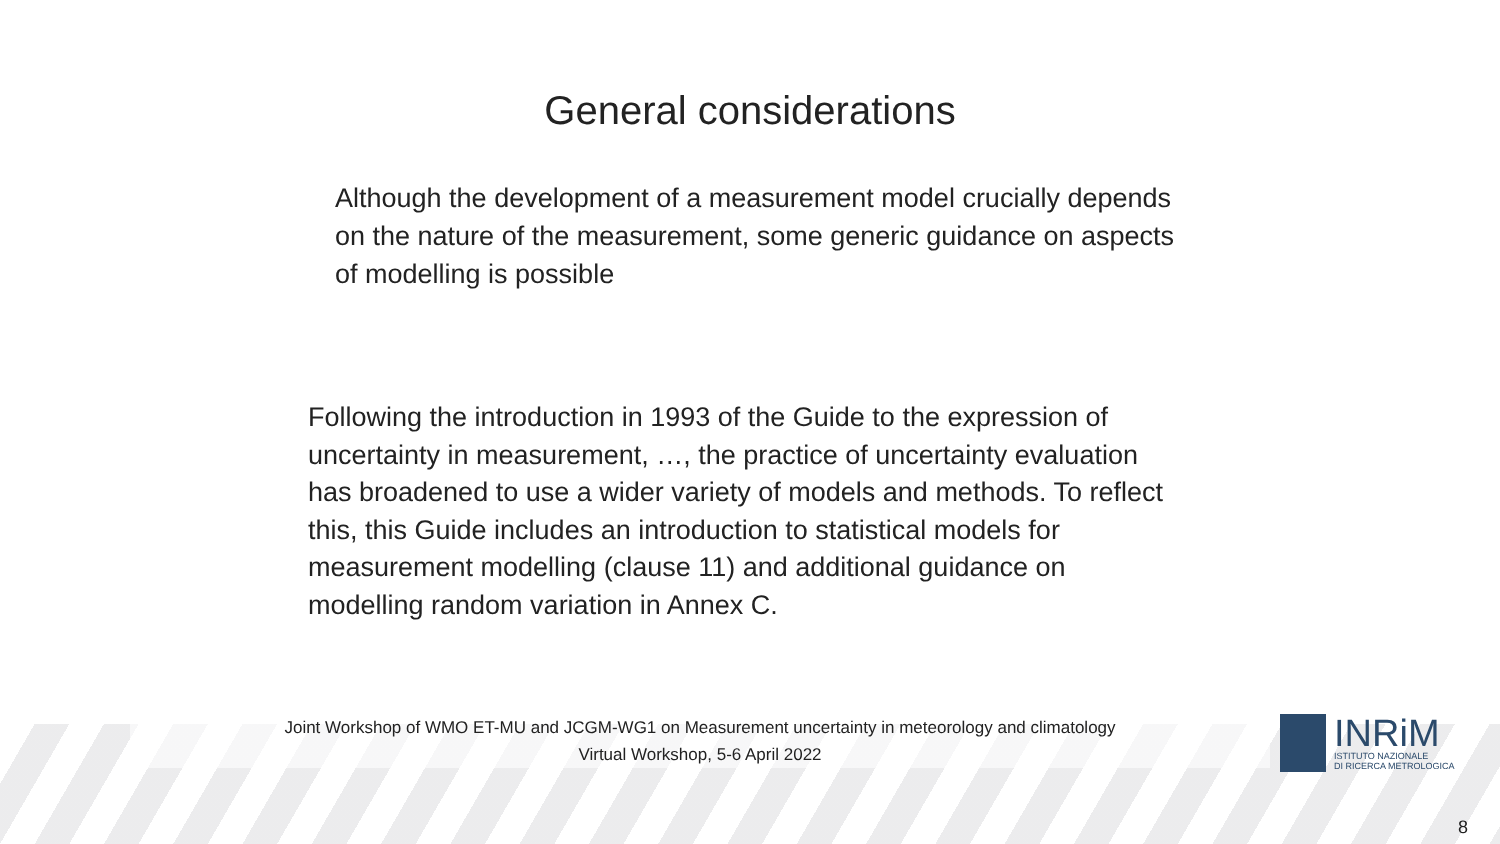General considerations
Although the development of a measurement model crucially depends on the nature of the measurement, some generic guidance on aspects of modelling is possible
Following the introduction in 1993 of the Guide to the expression of uncertainty in measurement, …, the practice of uncertainty evaluation has broadened to use a wider variety of models and methods. To reflect this, this Guide includes an introduction to statistical models for measurement modelling (clause 11) and additional guidance on modelling random variation in Annex C.
Joint Workshop of WMO ET-MU and JCGM-WG1 on Measurement uncertainty in meteorology and climatology
Virtual Workshop, 5-6 April 2022
INRiM
ISTITUTO NAZIONALE
DI RICERCA METROLOGICA
8